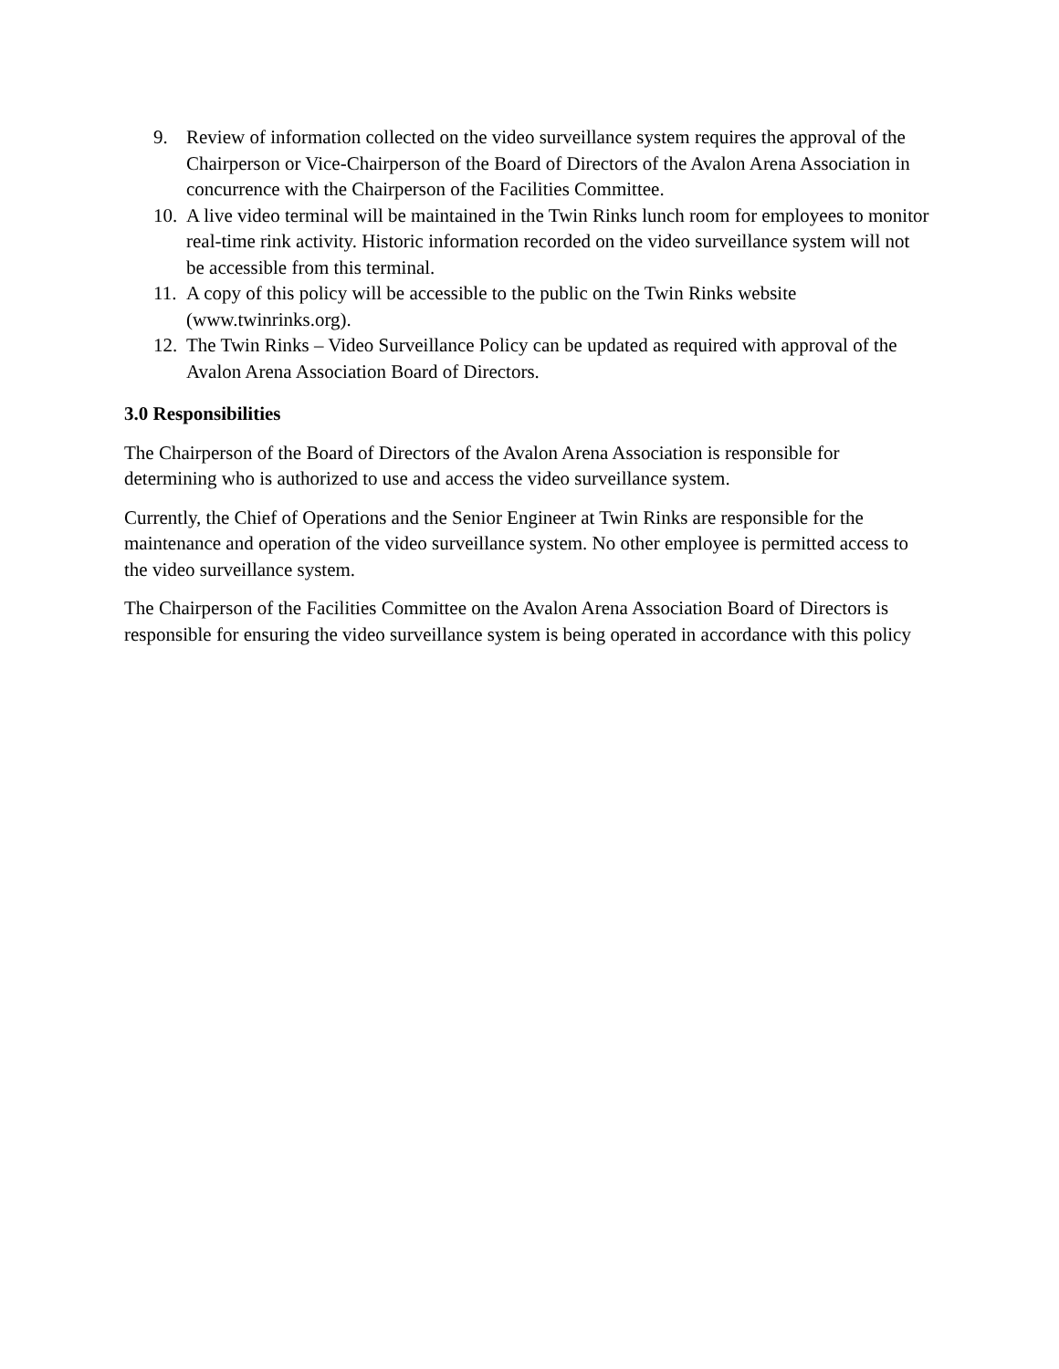9. Review of information collected on the video surveillance system requires the approval of the Chairperson or Vice-Chairperson of the Board of Directors of the Avalon Arena Association in concurrence with the Chairperson of the Facilities Committee.
10. A live video terminal will be maintained in the Twin Rinks lunch room for employees to monitor real-time rink activity. Historic information recorded on the video surveillance system will not be accessible from this terminal.
11. A copy of this policy will be accessible to the public on the Twin Rinks website (www.twinrinks.org).
12. The Twin Rinks – Video Surveillance Policy can be updated as required with approval of the Avalon Arena Association Board of Directors.
3.0 Responsibilities
The Chairperson of the Board of Directors of the Avalon Arena Association is responsible for determining who is authorized to use and access the video surveillance system.
Currently, the Chief of Operations and the Senior Engineer at Twin Rinks are responsible for the maintenance and operation of the video surveillance system. No other employee is permitted access to the video surveillance system.
The Chairperson of the Facilities Committee on the Avalon Arena Association Board of Directors is responsible for ensuring the video surveillance system is being operated in accordance with this policy